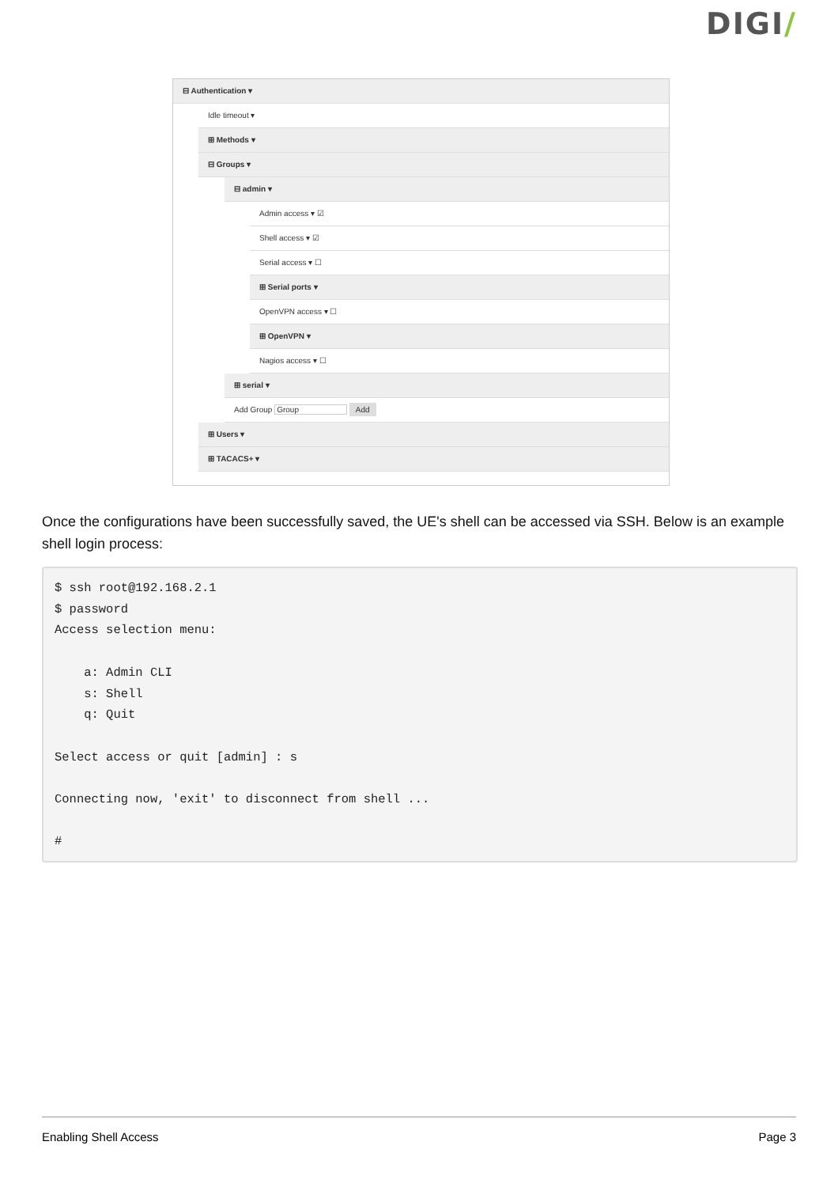DIGI/
⊟ Authentication ▾
Idle timeout ▾
⊞ Methods ▾
⊟ Groups ▾
⊟ admin ▾
Admin access ▾ ☑
Shell access ▾ ☑
Serial access ▾ ☐
⊞ Serial ports ▾
OpenVPN access ▾ ☐
⊞ OpenVPN ▾
Nagios access ▾ ☐
⊞ serial ▾
Add Group Group Add
⊞ Users ▾
⊞ TACACS+ ▾
Once the configurations have been successfully saved, the UE's shell can be accessed via SSH. Below is an example shell login process:
$ ssh root@192.168.2.1
$ password
Access selection menu:

    a: Admin CLI
    s: Shell
    q: Quit

Select access or quit [admin] : s

Connecting now, 'exit' to disconnect from shell ...

#
Enabling Shell Access Page 3